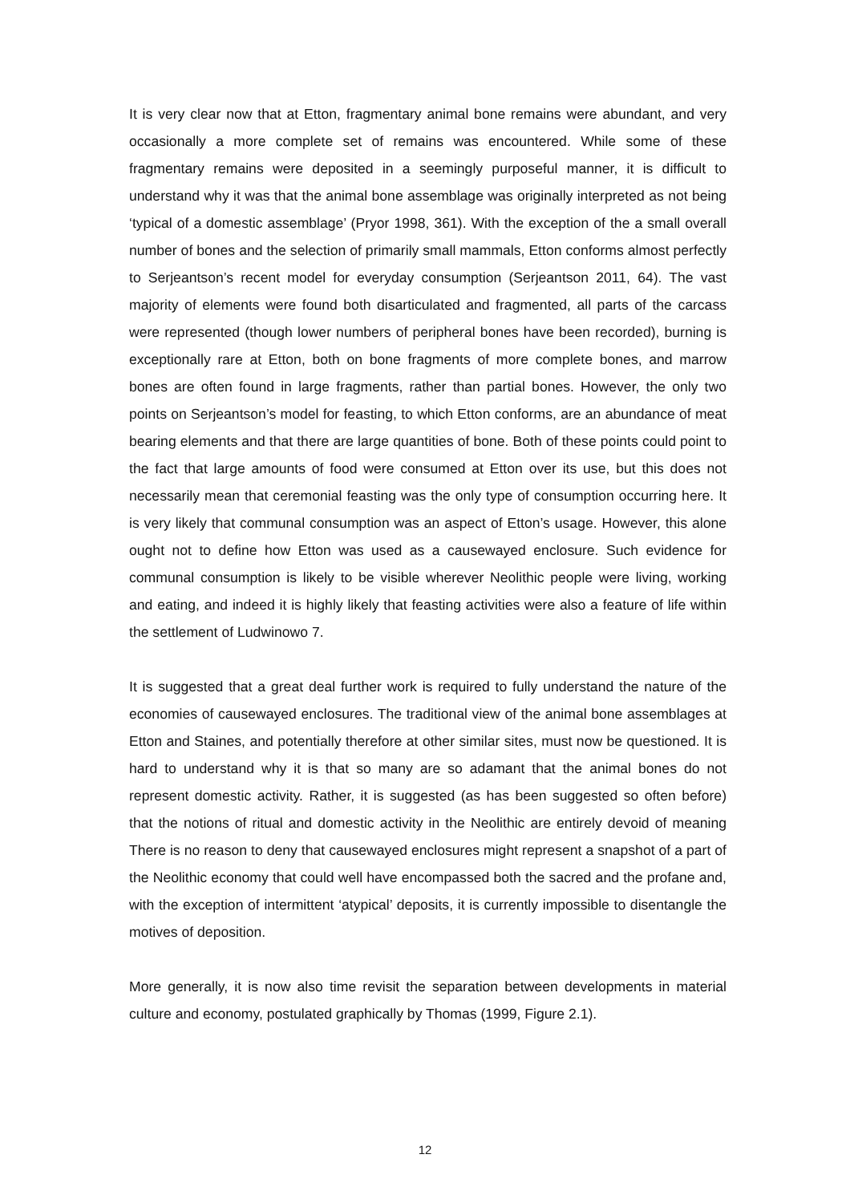It is very clear now that at Etton, fragmentary animal bone remains were abundant, and very occasionally a more complete set of remains was encountered. While some of these fragmentary remains were deposited in a seemingly purposeful manner, it is difficult to understand why it was that the animal bone assemblage was originally interpreted as not being ‘typical of a domestic assemblage’ (Pryor 1998, 361). With the exception of the a small overall number of bones and the selection of primarily small mammals, Etton conforms almost perfectly to Serjeantson’s recent model for everyday consumption (Serjeantson 2011, 64). The vast majority of elements were found both disarticulated and fragmented, all parts of the carcass were represented (though lower numbers of peripheral bones have been recorded), burning is exceptionally rare at Etton, both on bone fragments of more complete bones, and marrow bones are often found in large fragments, rather than partial bones. However, the only two points on Serjeantson’s model for feasting, to which Etton conforms, are an abundance of meat bearing elements and that there are large quantities of bone. Both of these points could point to the fact that large amounts of food were consumed at Etton over its use, but this does not necessarily mean that ceremonial feasting was the only type of consumption occurring here. It is very likely that communal consumption was an aspect of Etton’s usage. However, this alone ought not to define how Etton was used as a causewayed enclosure. Such evidence for communal consumption is likely to be visible wherever Neolithic people were living, working and eating, and indeed it is highly likely that feasting activities were also a feature of life within the settlement of Ludwinowo 7.
It is suggested that a great deal further work is required to fully understand the nature of the economies of causewayed enclosures. The traditional view of the animal bone assemblages at Etton and Staines, and potentially therefore at other similar sites, must now be questioned. It is hard to understand why it is that so many are so adamant that the animal bones do not represent domestic activity. Rather, it is suggested (as has been suggested so often before) that the notions of ritual and domestic activity in the Neolithic are entirely devoid of meaning There is no reason to deny that causewayed enclosures might represent a snapshot of a part of the Neolithic economy that could well have encompassed both the sacred and the profane and, with the exception of intermittent ‘atypical’ deposits, it is currently impossible to disentangle the motives of deposition.
More generally, it is now also time revisit the separation between developments in material culture and economy, postulated graphically by Thomas (1999, Figure 2.1).
12